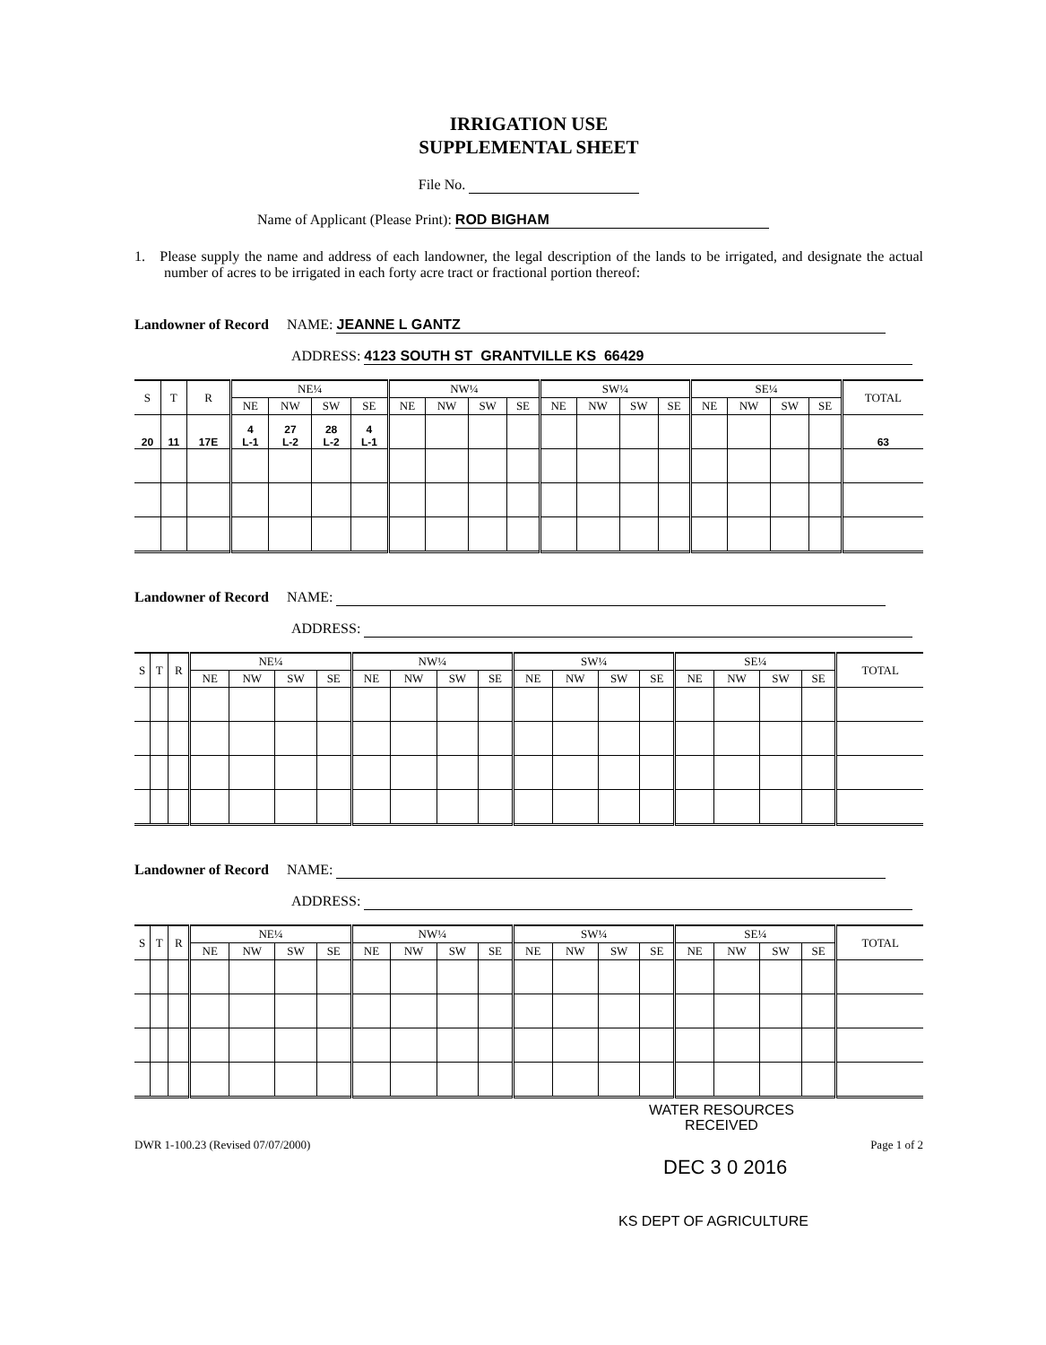IRRIGATION USE
SUPPLEMENTAL SHEET
File No.
Name of Applicant (Please Print): ROD BIGHAM
1. Please supply the name and address of each landowner, the legal description of the lands to be irrigated, and designate the actual number of acres to be irrigated in each forty acre tract or fractional portion thereof:
Landowner of Record NAME: JEANNE L GANTZ
ADDRESS: 4123 SOUTH ST GRANTVILLE KS 66429
| S | T | R | NE¼ | | | | NW¼ | | | | SW¼ | | | | SE¼ | | | | TOTAL |
| --- | --- | --- | --- | --- | --- | --- | --- | --- | --- | --- | --- | --- | --- | --- | --- | --- | --- | --- | --- |
| | | | NE | NW | SW | SE | NE | NW | SW | SE | NE | NW | SW | SE | NE | NW | SW | SE | |
| 20 | 11 | 17E | 4 L-1 | 27 L-2 | 28 L-2 | 4 L-1 | | | | | | | | | | | | | 63 |
Landowner of Record NAME:
ADDRESS:
| S | T | R | NE¼ | | | | NW¼ | | | | SW¼ | | | | SE¼ | | | | TOTAL |
| --- | --- | --- | --- | --- | --- | --- | --- | --- | --- | --- | --- | --- | --- | --- | --- | --- | --- | --- | --- |
| | | | NE | NW | SW | SE | NE | NW | SW | SE | NE | NW | SW | SE | NE | NW | SW | SE | |
Landowner of Record NAME:
ADDRESS:
| S | T | R | NE¼ | | | | NW¼ | | | | SW¼ | | | | SE¼ | | | | TOTAL |
| --- | --- | --- | --- | --- | --- | --- | --- | --- | --- | --- | --- | --- | --- | --- | --- | --- | --- | --- | --- |
| | | | NE | NW | SW | SE | NE | NW | SW | SE | NE | NW | SW | SE | NE | NW | SW | SE | |
WATER RESOURCES
RECEIVED
DWR 1-100.23 (Revised 07/07/2000) Page 1 of 2
DEC 3 0 2016
KS DEPT OF AGRICULTURE